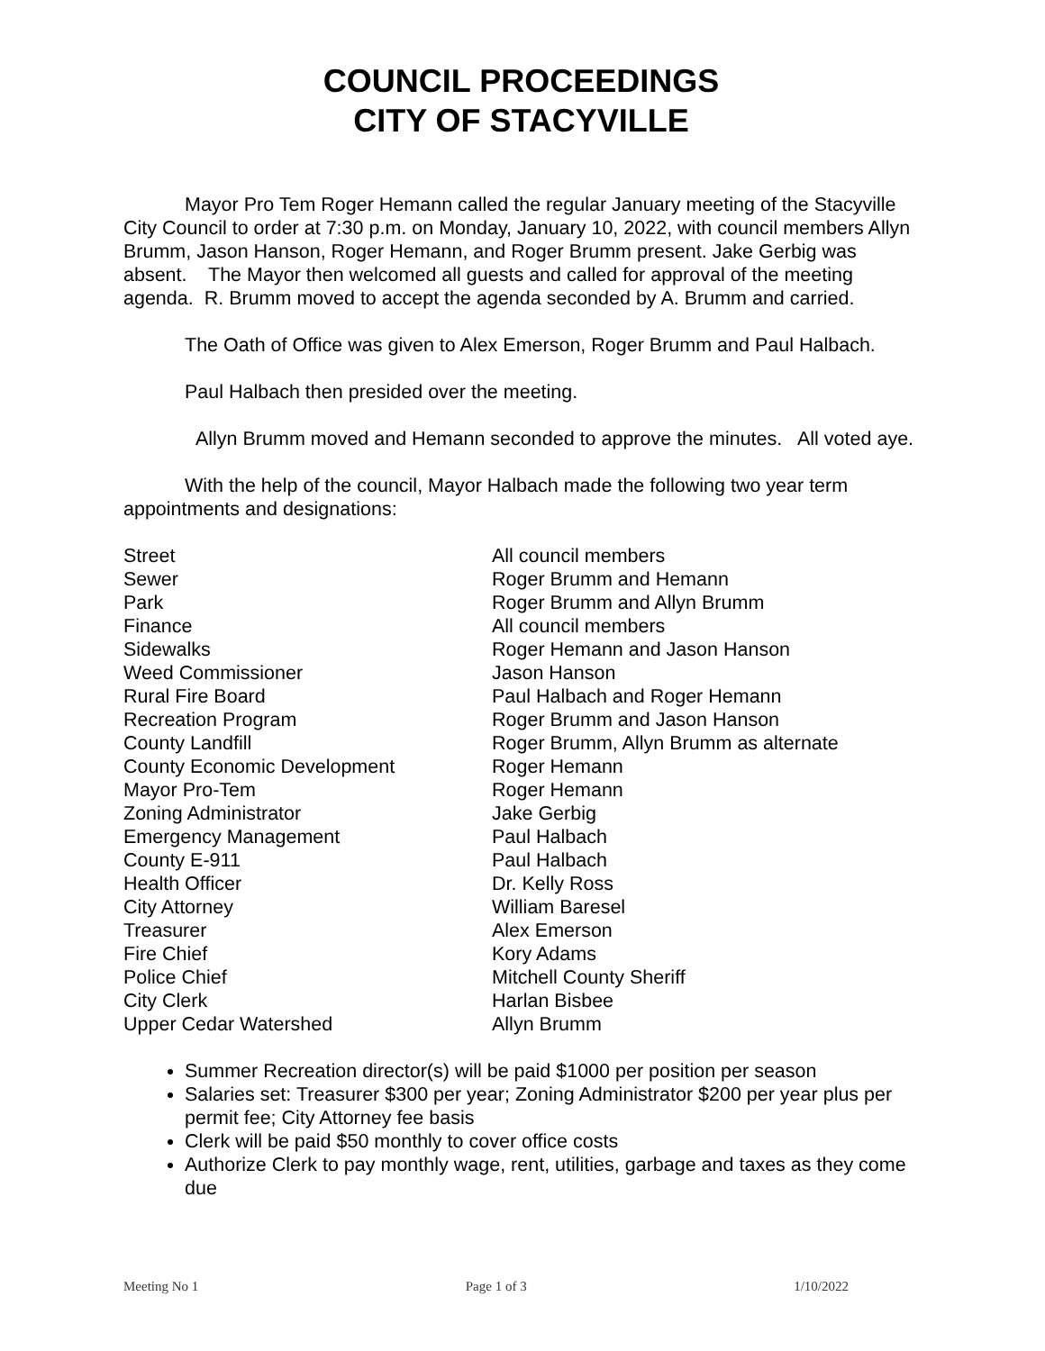COUNCIL PROCEEDINGS
CITY OF STACYVILLE
Mayor Pro Tem Roger Hemann called the regular January meeting of the Stacyville City Council to order at 7:30 p.m. on Monday, January 10, 2022, with council members Allyn Brumm, Jason Hanson, Roger Hemann, and Roger Brumm present. Jake Gerbig was absent. The Mayor then welcomed all guests and called for approval of the meeting agenda. R. Brumm moved to accept the agenda seconded by A. Brumm and carried.
The Oath of Office was given to Alex Emerson, Roger Brumm and Paul Halbach.
Paul Halbach then presided over the meeting.
Allyn Brumm moved and Hemann seconded to approve the minutes. All voted aye.
With the help of the council, Mayor Halbach made the following two year term appointments and designations:
| Street | All council members |
| Sewer | Roger Brumm and Hemann |
| Park | Roger Brumm and Allyn Brumm |
| Finance | All council members |
| Sidewalks | Roger Hemann and Jason Hanson |
| Weed Commissioner | Jason Hanson |
| Rural Fire Board | Paul Halbach and Roger Hemann |
| Recreation Program | Roger Brumm and Jason Hanson |
| County Landfill | Roger Brumm, Allyn Brumm as alternate |
| County Economic Development | Roger Hemann |
| Mayor Pro-Tem | Roger Hemann |
| Zoning Administrator | Jake Gerbig |
| Emergency Management | Paul Halbach |
| County E-911 | Paul Halbach |
| Health Officer | Dr. Kelly Ross |
| City Attorney | William Baresel |
| Treasurer | Alex Emerson |
| Fire Chief | Kory Adams |
| Police Chief | Mitchell County Sheriff |
| City Clerk | Harlan Bisbee |
| Upper Cedar Watershed | Allyn Brumm |
Summer Recreation director(s) will be paid $1000 per position per season
Salaries set: Treasurer $300 per year; Zoning Administrator $200 per year plus per permit fee; City Attorney fee basis
Clerk will be paid $50 monthly to cover office costs
Authorize Clerk to pay monthly wage, rent, utilities, garbage and taxes as they come due
Meeting No 1 Page 1 of 3 1/10/2022